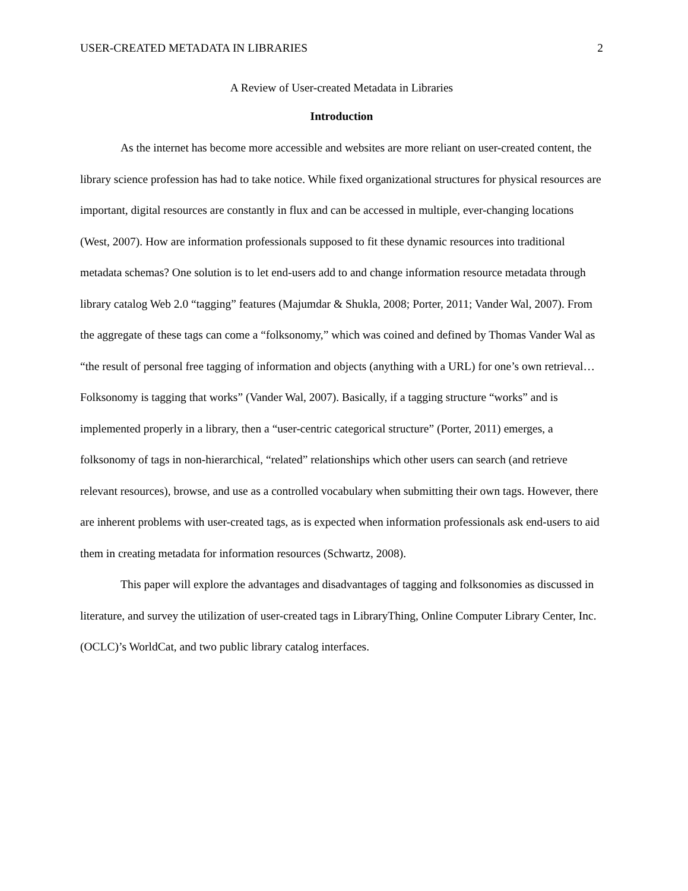USER-CREATED METADATA IN LIBRARIES 2
A Review of User-created Metadata in Libraries
Introduction
As the internet has become more accessible and websites are more reliant on user-created content, the library science profession has had to take notice. While fixed organizational structures for physical resources are important, digital resources are constantly in flux and can be accessed in multiple, ever-changing locations (West, 2007). How are information professionals supposed to fit these dynamic resources into traditional metadata schemas? One solution is to let end-users add to and change information resource metadata through library catalog Web 2.0 “tagging” features (Majumdar & Shukla, 2008; Porter, 2011; Vander Wal, 2007). From the aggregate of these tags can come a “folksonomy,” which was coined and defined by Thomas Vander Wal as “the result of personal free tagging of information and objects (anything with a URL) for one’s own retrieval…Folksonomy is tagging that works” (Vander Wal, 2007). Basically, if a tagging structure “works” and is implemented properly in a library, then a “user-centric categorical structure” (Porter, 2011) emerges, a folksonomy of tags in non-hierarchical, “related” relationships which other users can search (and retrieve relevant resources), browse, and use as a controlled vocabulary when submitting their own tags. However, there are inherent problems with user-created tags, as is expected when information professionals ask end-users to aid them in creating metadata for information resources (Schwartz, 2008).
This paper will explore the advantages and disadvantages of tagging and folksonomies as discussed in literature, and survey the utilization of user-created tags in LibraryThing, Online Computer Library Center, Inc. (OCLC)’s WorldCat, and two public library catalog interfaces.